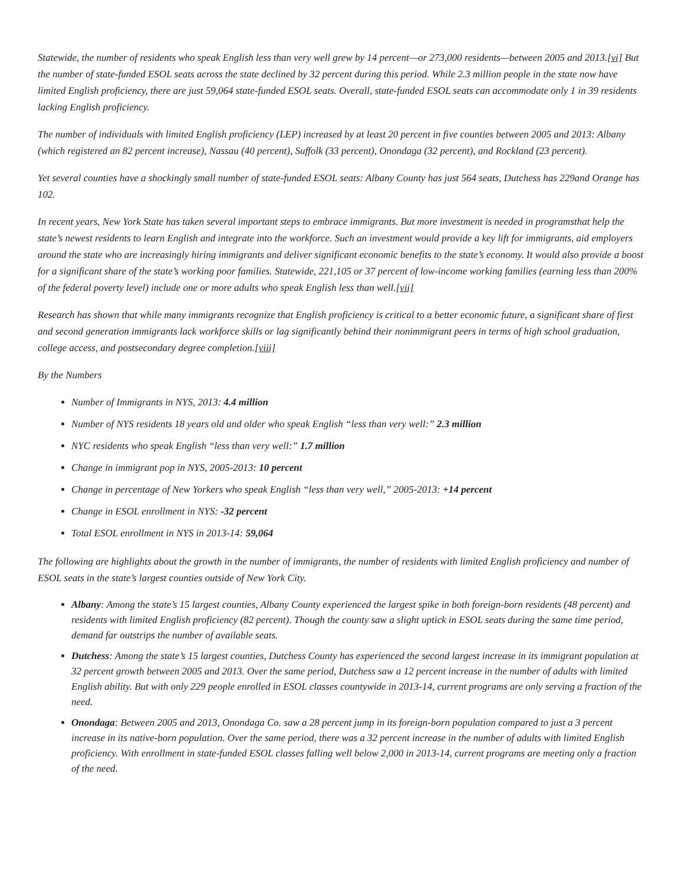Statewide, the number of residents who speak English less than very well grew by 14 percent—or 273,000 residents—between 2005 and 2013.[vi] But the number of state-funded ESOL seats across the state declined by 32 percent during this period. While 2.3 million people in the state now have limited English proficiency, there are just 59,064 state-funded ESOL seats. Overall, state-funded ESOL seats can accommodate only 1 in 39 residents lacking English proficiency.
The number of individuals with limited English proficiency (LEP) increased by at least 20 percent in five counties between 2005 and 2013: Albany (which registered an 82 percent increase), Nassau (40 percent), Suffolk (33 percent), Onondaga (32 percent), and Rockland (23 percent).
Yet several counties have a shockingly small number of state-funded ESOL seats: Albany County has just 564 seats, Dutchess has 229and Orange has 102.
In recent years, New York State has taken several important steps to embrace immigrants. But more investment is needed in programsthat help the state’s newest residents to learn English and integrate into the workforce. Such an investment would provide a key lift for immigrants, aid employers around the state who are increasingly hiring immigrants and deliver significant economic benefits to the state’s economy. It would also provide a boost for a significant share of the state’s working poor families. Statewide, 221,105 or 37 percent of low-income working families (earning less than 200% of the federal poverty level) include one or more adults who speak English less than well.[vii]
Research has shown that while many immigrants recognize that English proficiency is critical to a better economic future, a significant share of first and second generation immigrants lack workforce skills or lag significantly behind their nonimmigrant peers in terms of high school graduation, college access, and postsecondary degree completion.[viii]
By the Numbers
Number of Immigrants in NYS, 2013: 4.4 million
Number of NYS residents 18 years old and older who speak English “less than very well:” 2.3 million
NYC residents who speak English “less than very well:” 1.7 million
Change in immigrant pop in NYS, 2005-2013: 10 percent
Change in percentage of New Yorkers who speak English “less than very well,” 2005-2013: +14 percent
Change in ESOL enrollment in NYS: -32 percent
Total ESOL enrollment in NYS in 2013-14: 59,064
The following are highlights about the growth in the number of immigrants, the number of residents with limited English proficiency and number of ESOL seats in the state’s largest counties outside of New York City.
Albany: Among the state’s 15 largest counties, Albany County experienced the largest spike in both foreign-born residents (48 percent) and residents with limited English proficiency (82 percent). Though the county saw a slight uptick in ESOL seats during the same time period, demand far outstrips the number of available seats.
Dutchess: Among the state’s 15 largest counties, Dutchess County has experienced the second largest increase in its immigrant population at 32 percent growth between 2005 and 2013. Over the same period, Dutchess saw a 12 percent increase in the number of adults with limited English ability. But with only 229 people enrolled in ESOL classes countywide in 2013-14, current programs are only serving a fraction of the need.
Onondaga: Between 2005 and 2013, Onondaga Co. saw a 28 percent jump in its foreign-born population compared to just a 3 percent increase in its native-born population. Over the same period, there was a 32 percent increase in the number of adults with limited English proficiency. With enrollment in state-funded ESOL classes falling well below 2,000 in 2013-14, current programs are meeting only a fraction of the need.